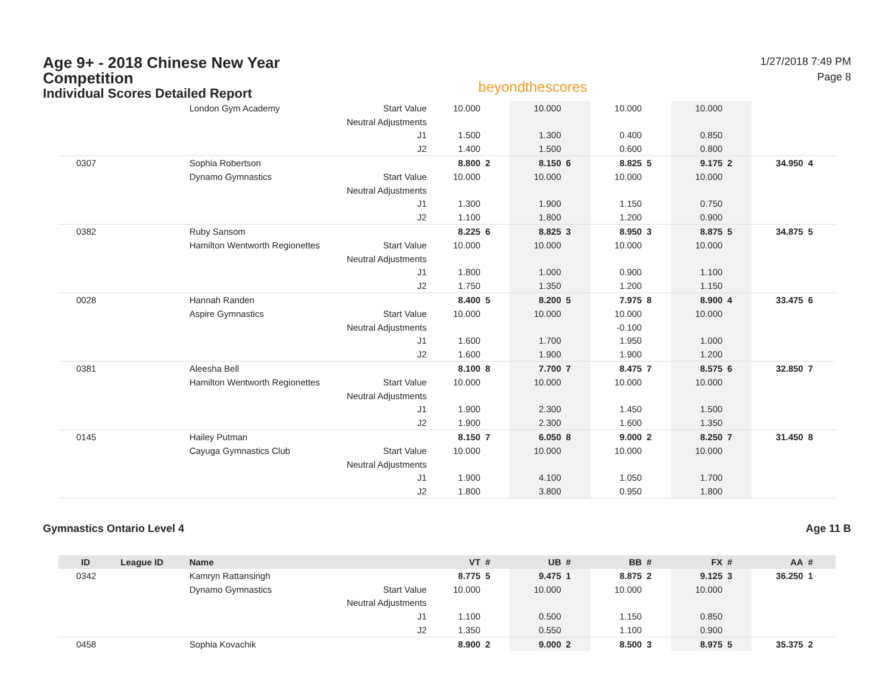Age 9+ - 2018 Chinese New Year Competition
Individual Scores Detailed Report
beyondthescores
1/27/2018 7:49 PM
Page 8
| | London Gym Academy | Start Value | 10.000 | | 10.000 | | 10.000 | | 10.000 | | | |
| | | Neutral Adjustments | | | | | | | | | | |
| | | J1 | 1.500 | | 1.300 | | 0.400 | | 0.850 | | | |
| | | J2 | 1.400 | | 1.500 | | 0.600 | | 0.800 | | | |
| 0307 | Sophia Robertson | | 8.800 | 2 | 8.150 | 6 | 8.825 | 5 | 9.175 | 2 | 34.950 | 4 |
| | Dynamo Gymnastics | Start Value | 10.000 | | 10.000 | | 10.000 | | 10.000 | | | |
| | | Neutral Adjustments | | | | | | | | | | |
| | | J1 | 1.300 | | 1.900 | | 1.150 | | 0.750 | | | |
| | | J2 | 1.100 | | 1.800 | | 1.200 | | 0.900 | | | |
| 0382 | Ruby Sansom | | 8.225 | 6 | 8.825 | 3 | 8.950 | 3 | 8.875 | 5 | 34.875 | 5 |
| | Hamilton Wentworth Regionettes | Start Value | 10.000 | | 10.000 | | 10.000 | | 10.000 | | | |
| | | Neutral Adjustments | | | | | | | | | | |
| | | J1 | 1.800 | | 1.000 | | 0.900 | | 1.100 | | | |
| | | J2 | 1.750 | | 1.350 | | 1.200 | | 1.150 | | | |
| 0028 | Hannah Randen | | 8.400 | 5 | 8.200 | 5 | 7.975 | 8 | 8.900 | 4 | 33.475 | 6 |
| | Aspire Gymnastics | Start Value | 10.000 | | 10.000 | | 10.000 | | 10.000 | | | |
| | | Neutral Adjustments | | | | | -0.100 | | | | | |
| | | J1 | 1.600 | | 1.700 | | 1.950 | | 1.000 | | | |
| | | J2 | 1.600 | | 1.900 | | 1.900 | | 1.200 | | | |
| 0381 | Aleesha Bell | | 8.100 | 8 | 7.700 | 7 | 8.475 | 7 | 8.575 | 6 | 32.850 | 7 |
| | Hamilton Wentworth Regionettes | Start Value | 10.000 | | 10.000 | | 10.000 | | 10.000 | | | |
| | | Neutral Adjustments | | | | | | | | | | |
| | | J1 | 1.900 | | 2.300 | | 1.450 | | 1.500 | | | |
| | | J2 | 1.900 | | 2.300 | | 1.600 | | 1.350 | | | |
| 0145 | Hailey Putman | | 8.150 | 7 | 6.050 | 8 | 9.000 | 2 | 8.250 | 7 | 31.450 | 8 |
| | Cayuga Gymnastics Club | Start Value | 10.000 | | 10.000 | | 10.000 | | 10.000 | | | |
| | | Neutral Adjustments | | | | | | | | | | |
| | | J1 | 1.900 | | 4.100 | | 1.050 | | 1.700 | | | |
| | | J2 | 1.800 | | 3.800 | | 0.950 | | 1.800 | | | |
Gymnastics Ontario Level 4 Age 11 B
| ID | League ID | Name | | VT | # | UB | # | BB | # | FX | # | AA | # |
| --- | --- | --- | --- | --- | --- | --- | --- | --- | --- | --- | --- | --- | --- |
| 0342 | | Kamryn Rattansingh | | 8.775 | 5 | 9.475 | 1 | 8.875 | 2 | 9.125 | 3 | 36.250 | 1 |
| | | Dynamo Gymnastics | Start Value | 10.000 | | 10.000 | | 10.000 | | 10.000 | | | |
| | | | Neutral Adjustments | | | | | | | | | | |
| | | | J1 | 1.100 | | 0.500 | | 1.150 | | 0.850 | | | |
| | | | J2 | 1.350 | | 0.550 | | 1.100 | | 0.900 | | | |
| 0458 | | Sophia Kovachik | | 8.900 | 2 | 9.000 | 2 | 8.500 | 3 | 8.975 | 5 | 35.375 | 2 |